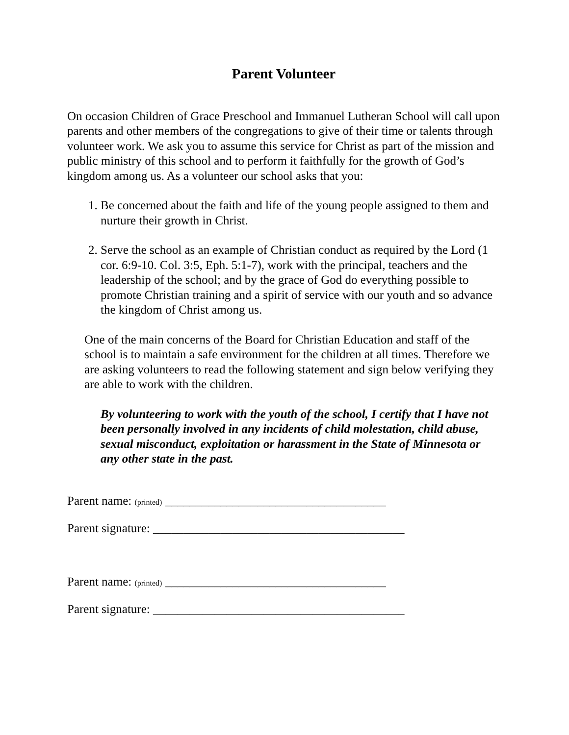Parent Volunteer
On occasion Children of Grace Preschool and Immanuel Lutheran School will call upon parents and other members of the congregations to give of their time or talents through volunteer work. We ask you to assume this service for Christ as part of the mission and public ministry of this school and to perform it faithfully for the growth of God’s kingdom among us. As a volunteer our school asks that you:
1. Be concerned about the faith and life of the young people assigned to them and nurture their growth in Christ.
2. Serve the school as an example of Christian conduct as required by the Lord (1 cor. 6:9-10. Col. 3:5, Eph. 5:1-7), work with the principal, teachers and the leadership of the school; and by the grace of God do everything possible to promote Christian training and a spirit of service with our youth and so advance the kingdom of Christ among us.
One of the main concerns of the Board for Christian Education and staff of the school is to maintain a safe environment for the children at all times. Therefore we are asking volunteers to read the following statement and sign below verifying they are able to work with the children.
By volunteering to work with the youth of the school, I certify that I have not been personally involved in any incidents of child molestation, child abuse, sexual misconduct, exploitation or harassment in the State of Minnesota or any other state in the past.
Parent name: (printed) ____________________________________
Parent signature: _________________________________________
Parent name: (printed) ____________________________________
Parent signature: _________________________________________